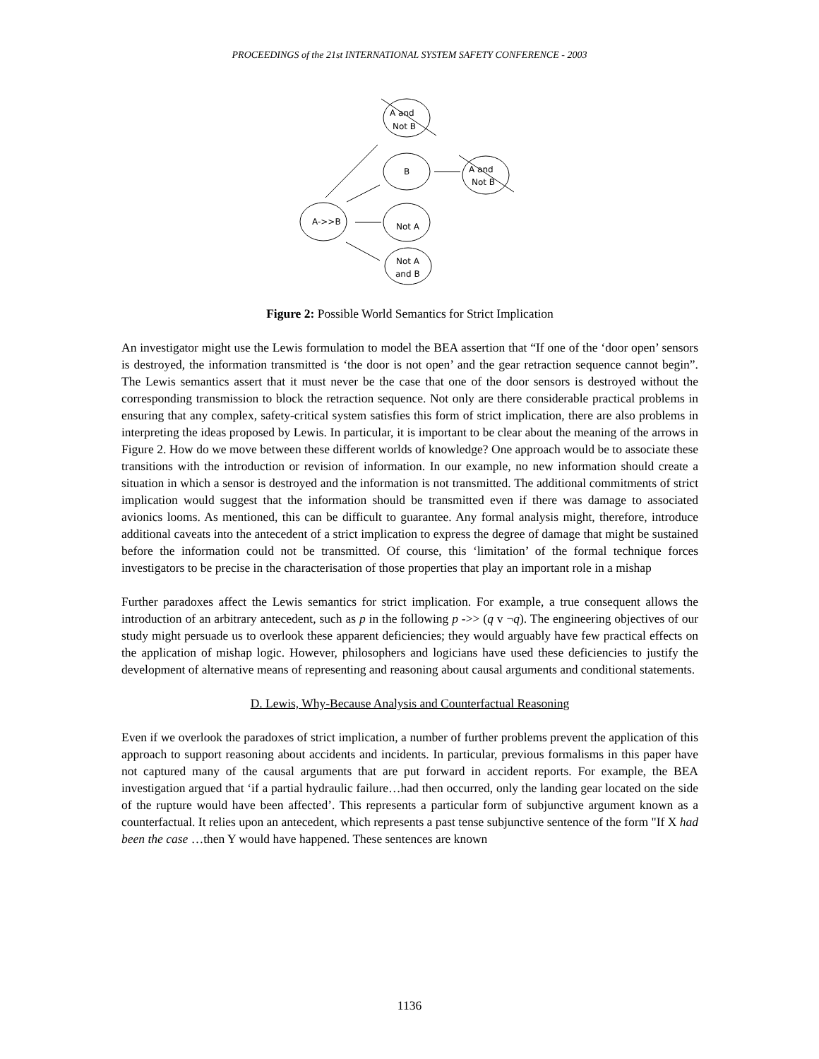PROCEEDINGS of the 21st INTERNATIONAL SYSTEM SAFETY CONFERENCE - 2003
A and
Not B
B
A and
Not B
A->>B
Not A
Not A
and B
Figure 2: Possible World Semantics for Strict Implication
An investigator might use the Lewis formulation to model the BEA assertion that “If one of the ‘door open’ sensors is destroyed, the information transmitted is ‘the door is not open’ and the gear retraction sequence cannot begin”. The Lewis semantics assert that it must never be the case that one of the door sensors is destroyed without the corresponding transmission to block the retraction sequence. Not only are there considerable practical problems in ensuring that any complex, safety-critical system satisfies this form of strict implication, there are also problems in interpreting the ideas proposed by Lewis. In particular, it is important to be clear about the meaning of the arrows in Figure 2. How do we move between these different worlds of knowledge? One approach would be to associate these transitions with the introduction or revision of information. In our example, no new information should create a situation in which a sensor is destroyed and the information is not transmitted. The additional commitments of strict implication would suggest that the information should be transmitted even if there was damage to associated avionics looms. As mentioned, this can be difficult to guarantee. Any formal analysis might, therefore, introduce additional caveats into the antecedent of a strict implication to express the degree of damage that might be sustained before the information could not be transmitted. Of course, this ‘limitation’ of the formal technique forces investigators to be precise in the characterisation of those properties that play an important role in a mishap
Further paradoxes affect the Lewis semantics for strict implication. For example, a true consequent allows the introduction of an arbitrary antecedent, such as p in the following p ->> (q v ¬q). The engineering objectives of our study might persuade us to overlook these apparent deficiencies; they would arguably have few practical effects on the application of mishap logic. However, philosophers and logicians have used these deficiencies to justify the development of alternative means of representing and reasoning about causal arguments and conditional statements.
D. Lewis, Why-Because Analysis and Counterfactual Reasoning
Even if we overlook the paradoxes of strict implication, a number of further problems prevent the application of this approach to support reasoning about accidents and incidents. In particular, previous formalisms in this paper have not captured many of the causal arguments that are put forward in accident reports. For example, the BEA investigation argued that ‘if a partial hydraulic failure…had then occurred, only the landing gear located on the side of the rupture would have been affected’. This represents a particular form of subjunctive argument known as a counterfactual. It relies upon an antecedent, which represents a past tense subjunctive sentence of the form "If X had been the case …then Y would have happened. These sentences are known
1136